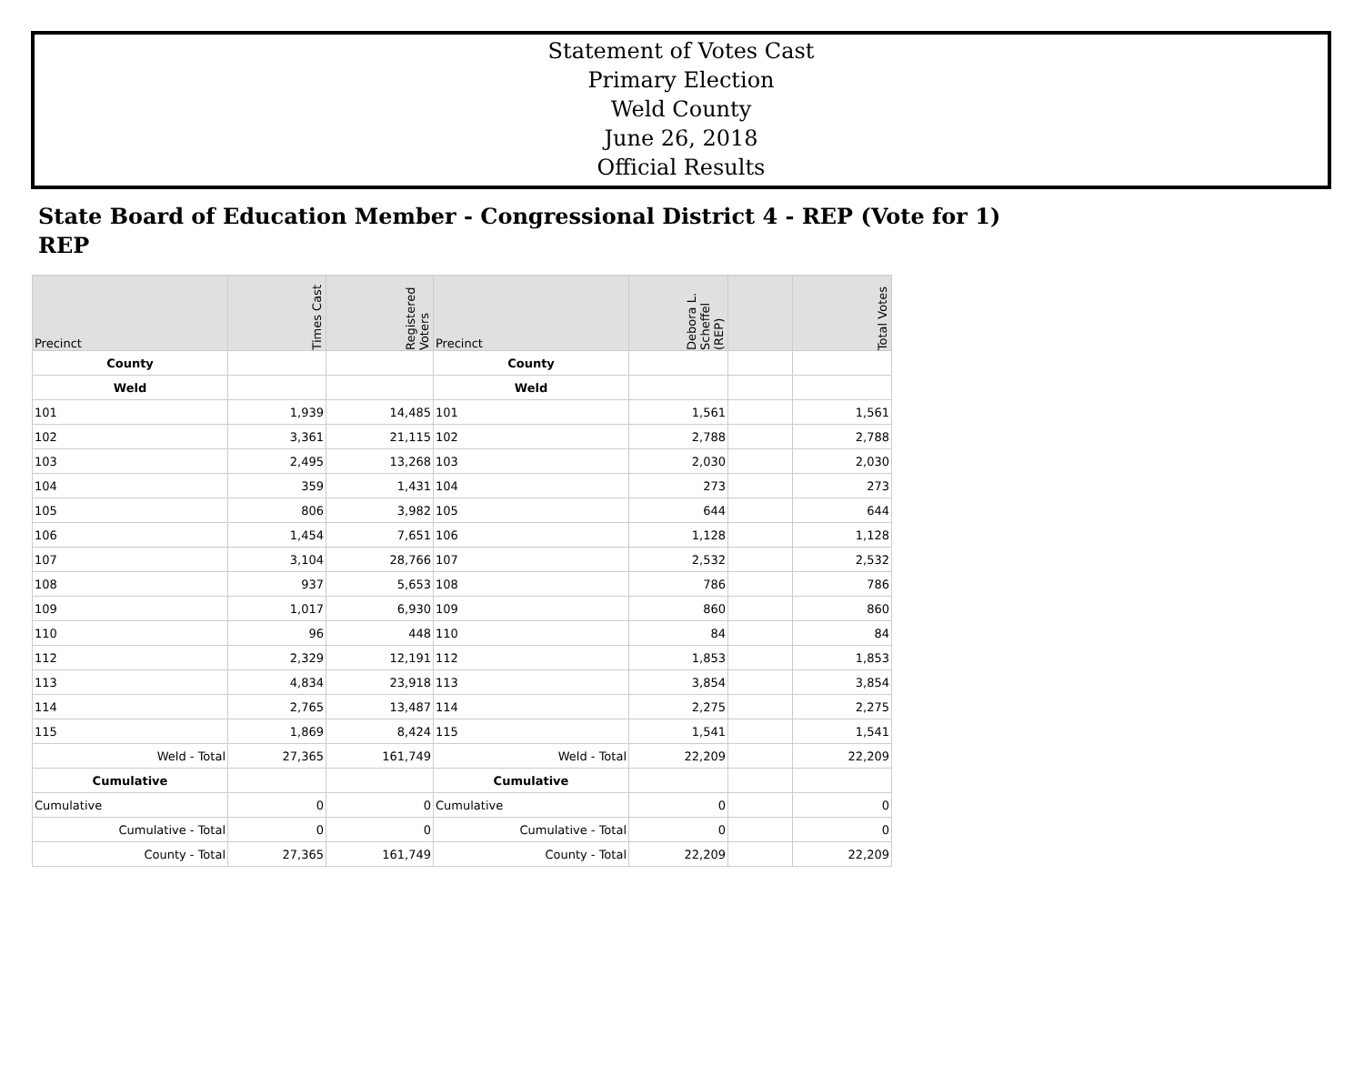Statement of Votes Cast
Primary Election
Weld County
June 26, 2018
Official Results
State Board of Education Member - Congressional District 4 - REP (Vote for 1)
REP
| Precinct | Times Cast | Registered Voters | Precinct | Debora L. Scheffel (REP) | | Total Votes |
| --- | --- | --- | --- | --- | --- | --- |
| County | | | County | | | |
| Weld | | | Weld | | | |
| 101 | 1,939 | 14,485 | 101 | 1,561 | | 1,561 |
| 102 | 3,361 | 21,115 | 102 | 2,788 | | 2,788 |
| 103 | 2,495 | 13,268 | 103 | 2,030 | | 2,030 |
| 104 | 359 | 1,431 | 104 | 273 | | 273 |
| 105 | 806 | 3,982 | 105 | 644 | | 644 |
| 106 | 1,454 | 7,651 | 106 | 1,128 | | 1,128 |
| 107 | 3,104 | 28,766 | 107 | 2,532 | | 2,532 |
| 108 | 937 | 5,653 | 108 | 786 | | 786 |
| 109 | 1,017 | 6,930 | 109 | 860 | | 860 |
| 110 | 96 | 448 | 110 | 84 | | 84 |
| 112 | 2,329 | 12,191 | 112 | 1,853 | | 1,853 |
| 113 | 4,834 | 23,918 | 113 | 3,854 | | 3,854 |
| 114 | 2,765 | 13,487 | 114 | 2,275 | | 2,275 |
| 115 | 1,869 | 8,424 | 115 | 1,541 | | 1,541 |
| Weld - Total | 27,365 | 161,749 | Weld - Total | 22,209 | | 22,209 |
| Cumulative | | | Cumulative | | | |
| Cumulative | 0 | 0 | Cumulative | 0 | | 0 |
| Cumulative - Total | 0 | 0 | Cumulative - Total | 0 | | 0 |
| County - Total | 27,365 | 161,749 | County - Total | 22,209 | | 22,209 |